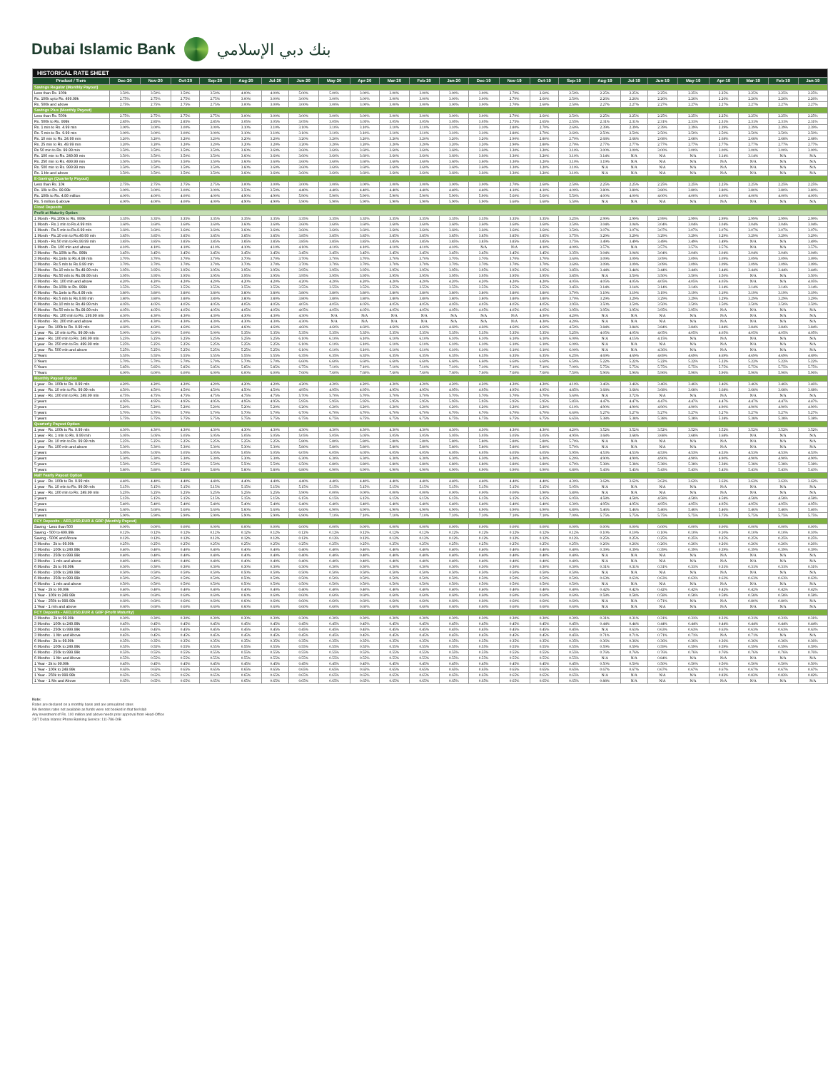Dubai Islamic Bank بنك دبي الإسلامي
| HISTORICAL RATE SHEET | | | | | | | | | | | | | | | | | | | | | | | | |
| --- | --- | --- | --- | --- | --- | --- | --- | --- | --- | --- | --- | --- | --- | --- | --- | --- | --- | --- | --- | --- | --- | --- | --- | --- |
| Product / Tiers | Dec-20 | Nov-20 | Oct-20 | Sep-20 | Aug-20 | Jul-20 | Jun-20 | May-20 | Apr-20 | Mar-20 | Feb-20 | Jan-20 | Dec-19 | Nov-19 | Oct-19 | Sep-19 | Aug-19 | Jul-19 | Jun-19 | May-19 | Apr-19 | Mar-19 | Feb-19 | Jan-19 |
| Savings Regular (Monthly Payout) | | | | | | | | | | | | | | | | | | | | | | | | |
| Less than Rs. 100k | 3.50% | 3.50% | 3.50% | 3.50% | 4.00% | 4.00% | 5.00% | 5.00% | 3.00% | 3.00% | 3.00% | 3.00% | 3.00% | 2.70% | 2.60% | 2.50% | 2.25% | 2.25% | 2.25% | 2.25% | 2.25% | 2.25% | 2.25% | 2.25% |
| Rs. 100k upto Rs. 499.99k | 2.75% | 2.75% | 2.75% | 2.75% | 3.00% | 3.00% | 3.00% | 3.00% | 3.00% | 3.00% | 3.00% | 3.00% | 3.00% | 2.70% | 2.60% | 2.50% | 2.26% | 2.26% | 2.26% | 2.26% | 2.26% | 2.26% | 2.26% | 2.26% |
| Rs. 500k and above | 2.75% | 2.75% | 2.75% | 2.75% | 3.00% | 3.00% | 3.00% | 3.00% | 3.00% | 3.00% | 3.00% | 3.00% | 3.00% | 2.70% | 2.60% | 2.50% | 2.27% | 2.27% | 2.27% | 2.27% | 2.27% | 2.27% | 2.27% | 2.27% |
| Savings Plus (Monthly Payout) | | | | | | | | | | | | | | | | | | | | | | | | |
| Less than Rs. 500k | 2.75% | 2.75% | 2.75% | 2.75% | 3.00% | 3.00% | 3.00% | 3.00% | 3.00% | 3.00% | 3.00% | 3.00% | 3.00% | 2.70% | 2.60% | 2.50% | 2.25% | 2.25% | 2.25% | 2.25% | 2.25% | 2.25% | 2.25% | 2.25% |
| Rs. 500k to Rs. 999k | 2.85% | 2.85% | 2.85% | 2.85% | 3.05% | 3.05% | 3.05% | 3.05% | 3.05% | 3.05% | 3.05% | 3.05% | 3.05% | 2.75% | 2.65% | 2.55% | 2.31% | 2.31% | 2.31% | 2.31% | 2.31% | 2.31% | 2.31% | 2.31% |
| Rs. 1 min to Rs. 4.99 min | 3.00% | 3.00% | 3.00% | 3.00% | 3.10% | 3.10% | 3.10% | 3.10% | 3.10% | 3.10% | 3.10% | 3.10% | 3.10% | 2.80% | 2.70% | 2.60% | 2.39% | 2.39% | 2.39% | 2.39% | 2.39% | 2.39% | 2.39% | 2.39% |
| Rs. 5 min to Rs. 9.99 min | 3.00% | 3.00% | 3.00% | 3.00% | 3.10% | 3.10% | 3.10% | 3.10% | 3.10% | 3.10% | 3.10% | 3.10% | 3.10% | 2.80% | 2.70% | 2.60% | 2.50% | 2.50% | 2.50% | 2.50% | 2.50% | 2.50% | 2.50% | 2.50% |
| Rs. 10 min to Rs. 24.99 min | 3.20% | 3.20% | 3.20% | 3.20% | 3.20% | 3.20% | 3.20% | 3.20% | 3.20% | 3.20% | 3.20% | 3.20% | 3.20% | 2.90% | 2.80% | 2.70% | 2.68% | 2.68% | 2.68% | 2.68% | 2.68% | 2.68% | 2.68% | 2.68% |
| Rs. 25 min to Rs. 49.99 min | 3.20% | 3.20% | 3.20% | 3.20% | 3.20% | 3.20% | 3.20% | 3.20% | 3.20% | 3.20% | 3.20% | 3.20% | 3.20% | 2.90% | 2.80% | 2.70% | 2.77% | 2.77% | 2.77% | 2.77% | 2.77% | 2.77% | 2.77% | 2.77% |
| Rs 50 min to Rs. 99.99 min | 3.50% | 3.50% | 3.50% | 3.50% | 3.60% | 3.60% | 3.60% | 3.60% | 3.60% | 3.60% | 3.60% | 3.60% | 3.60% | 3.30% | 3.20% | 3.10% | 3.00% | 3.00% | 3.00% | 3.00% | 3.00% | 3.00% | 3.00% | 3.00% |
| Rs. 100 min to Rs. 249.99 min | 3.50% | 3.50% | 3.50% | 3.50% | 3.60% | 3.60% | 3.60% | 3.60% | 3.60% | 3.60% | 3.60% | 3.60% | 3.60% | 3.30% | 3.20% | 3.10% | 3.14% | N/A | N/A | N/A | 3.14% | 3.14% | N/A | N/A |
| Rs. 250 min to Rs. 499.99 min | 3.50% | 3.50% | 3.50% | 3.50% | 3.60% | 3.60% | 3.60% | 3.60% | 3.60% | 3.60% | 3.60% | 3.60% | 3.60% | 3.30% | 3.20% | 3.10% | 3.19% | N/A | N/A | N/A | N/A | N/A | N/A | N/A |
| Rs. 500 min to Rs. 999.99 min | 3.50% | 3.50% | 3.50% | 3.50% | 3.60% | 3.60% | 3.60% | 3.60% | 3.60% | 3.60% | 3.60% | 3.60% | 3.60% | 3.30% | 3.20% | 3.10% | N/A | N/A | N/A | N/A | N/A | N/A | N/A | N/A |
| Rs. 1 bln and above | 3.50% | 3.50% | 3.50% | 3.50% | 3.60% | 3.60% | 3.60% | 3.60% | 3.60% | 3.60% | 3.60% | 3.60% | 3.60% | 3.30% | 3.20% | 3.10% | N/A | N/A | N/A | N/A | N/A | N/A | N/A | N/A |
| E-Savings (Quarterly Payout) | | | | | | | | | | | | | | | | | | | | | | | | |
| Less than Rs. 10k | 2.75% | 2.75% | 2.75% | 2.75% | 3.00% | 3.00% | 3.00% | 3.00% | 3.00% | 3.00% | 3.00% | 3.00% | 3.00% | 2.70% | 2.60% | 2.50% | 2.25% | 2.25% | 2.25% | 2.25% | 2.25% | 2.25% | 2.25% | 2.25% |
| Rs. 10k to Rs. 99.99k | 3.00% | 3.00% | 3.00% | 3.00% | 3.50% | 3.50% | 4.40% | 4.40% | 4.40% | 4.40% | 4.40% | 4.40% | 4.40% | 4.10% | 4.10% | 4.00% | 3.80% | 3.80% | 3.80% | 3.80% | 3.80% | 3.80% | 3.80% | 3.80% |
| Rs. 100k to Rs. 4.99 million | 4.00% | 4.00% | 4.00% | 4.00% | 4.90% | 4.90% | 5.90% | 5.90% | 5.90% | 5.90% | 5.90% | 5.90% | 5.90% | 5.60% | 5.60% | 5.50% | 4.00% | 4.00% | 4.00% | 4.00% | 4.00% | 4.00% | 4.00% | 4.00% |
| Rs. 5 million & above | 4.00% | 4.00% | 4.00% | 4.00% | 4.90% | 4.90% | 5.90% | 5.90% | 5.90% | 5.90% | 5.90% | 5.90% | 5.90% | 5.60% | 5.60% | 5.50% | N/A | N/A | N/A | N/A | N/A | N/A | N/A | N/A |
| Fixed Deposits | | | | | | | | | | | | | | | | | | | | | | | | |
| Profit at Maturity Option | | | | | | | | | | | | | | | | | | | | | | | | |
| 1 Month - Rs.100k to Rs. 999k | 3.35% | 3.35% | 3.35% | 3.35% | 3.35% | 3.35% | 3.35% | 3.35% | 3.35% | 3.35% | 3.35% | 3.35% | 3.35% | 3.35% | 3.35% | 3.25% | 2.99% | 2.99% | 2.99% | 2.99% | 2.99% | 2.99% | 2.99% | 2.99% |
| 1 Month - Rs.1 mln to Rs.4.99 mln | 3.60% | 3.60% | 3.60% | 3.60% | 3.60% | 3.60% | 3.60% | 3.60% | 3.60% | 3.60% | 3.60% | 3.60% | 3.60% | 3.60% | 3.60% | 3.50% | 3.04% | 3.04% | 3.04% | 3.04% | 3.04% | 3.04% | 3.04% | 3.04% |
| 1 Month - Rs.5 mln to Rs.9.99 mln | 3.60% | 3.60% | 3.60% | 3.60% | 3.60% | 3.60% | 3.60% | 3.60% | 3.60% | 3.60% | 3.60% | 3.60% | 3.60% | 3.60% | 3.60% | 3.50% | 3.07% | 3.07% | 3.07% | 3.07% | 3.07% | 3.07% | 3.07% | 3.07% |
| 1 Month - Rs.10 mln to Rs.49.99 mln | 3.85% | 3.85% | 3.85% | 3.85% | 3.85% | 3.85% | 3.85% | 3.85% | 3.85% | 3.85% | 3.85% | 3.85% | 3.85% | 3.85% | 3.85% | 3.75% | 3.29% | 3.29% | 3.29% | 3.29% | 3.29% | 3.29% | 3.29% | 3.29% |
| 1 Month - Rs.50 mln to Rs.99.99 mln | 3.85% | 3.85% | 3.85% | 3.85% | 3.85% | 3.85% | 3.85% | 3.85% | 3.85% | 3.85% | 3.85% | 3.85% | 3.85% | 3.85% | 3.85% | 3.75% | 3.49% | 3.49% | 3.49% | 3.49% | 3.49% | N/A | N/A | 3.49% |
| 1 Month - Rs. 100 mln and above | 4.10% | 4.10% | 4.10% | 4.10% | 4.10% | 4.10% | 4.10% | 4.10% | 4.10% | 4.10% | 4.10% | 4.10% | N/A | N/A | 4.10% | 4.00% | 3.57% | N/A | 3.57% | 3.57% | 3.57% | N/A | N/A | 3.57% |
| 3 Months - Rs.100k to Rs. 999k | 3.45% | 3.45% | 3.45% | 3.45% | 3.45% | 3.45% | 3.45% | 3.45% | 3.45% | 3.45% | 3.45% | 3.45% | 3.45% | 3.45% | 3.45% | 3.35% | 3.04% | 3.04% | 3.04% | 3.04% | 3.04% | 3.04% | 3.04% | 3.04% |
| 3 Months - Rs.1mln to Rs.4.99 mln | 3.70% | 3.70% | 3.70% | 3.70% | 3.70% | 3.70% | 3.70% | 3.70% | 3.70% | 3.70% | 3.70% | 3.70% | 3.70% | 3.70% | 3.70% | 3.60% | 3.09% | 3.09% | 3.09% | 3.09% | 3.09% | 3.09% | 3.09% | 3.09% |
| 3 Months - Rs.5 mln to Rs.9.99 mln | 3.70% | 3.70% | 3.70% | 3.70% | 3.70% | 3.70% | 3.70% | 3.70% | 3.70% | 3.70% | 3.70% | 3.70% | 3.70% | 3.70% | 3.70% | 3.60% | 3.09% | 3.09% | 3.09% | 3.09% | 3.09% | 3.09% | 3.09% | 3.09% |
| 3 Months - Rs.10 mln to Rs.49.99 mln | 3.95% | 3.95% | 3.95% | 3.95% | 3.95% | 3.95% | 3.95% | 3.95% | 3.95% | 3.95% | 3.95% | 3.95% | 3.95% | 3.95% | 3.95% | 3.85% | 3.44% | 3.44% | 3.44% | 3.44% | 3.44% | 3.44% | 3.44% | 3.44% |
| 3 Months - Rs.50 mln to Rs.99.99 mln | 3.95% | 3.95% | 3.95% | 3.95% | 3.95% | 3.95% | 3.95% | 3.95% | 3.95% | 3.95% | 3.95% | 3.95% | 3.95% | 3.95% | 3.95% | 3.85% | N/A | 3.50% | 3.50% | 3.50% | 3.50% | N/A | N/A | 3.50% |
| 3 Months - Rs. 100 mln and above | 4.20% | 4.20% | 4.20% | 4.20% | 4.20% | 4.20% | 4.20% | 4.20% | 4.20% | 4.20% | 4.20% | 4.20% | 4.20% | 4.20% | 4.20% | 4.05% | 4.05% | 4.05% | 4.05% | 4.05% | 4.05% | N/A | N/A | 4.05% |
| 6 Months - Rs.100k to Rs. 999k | 3.55% | 3.55% | 3.55% | 3.55% | 3.55% | 3.55% | 3.55% | 3.55% | 3.55% | 3.55% | 3.55% | 3.55% | 3.55% | 3.55% | 3.55% | 3.45% | 3.14% | 3.14% | 3.14% | 3.14% | 3.14% | 3.14% | 3.14% | 3.14% |
| 6 Months - Rs.1mln to Rs.4.99 mln | 3.80% | 3.80% | 3.80% | 3.80% | 3.80% | 3.80% | 3.80% | 3.80% | 3.80% | 3.80% | 3.80% | 3.80% | 3.80% | 3.80% | 3.80% | 3.70% | 3.19% | 3.19% | 3.19% | 3.19% | 3.19% | 3.19% | 3.19% | 3.19% |
| 6 Months - Rs.5 mln to Rs.9.99 mln | 3.80% | 3.80% | 3.80% | 3.80% | 3.80% | 3.80% | 3.80% | 3.80% | 3.80% | 3.80% | 3.80% | 3.80% | 3.80% | 3.80% | 3.80% | 3.70% | 3.29% | 3.29% | 3.29% | 3.29% | 3.29% | 3.29% | 3.29% | 3.29% |
| 6 Months - Rs.10 mln to Rs.49.99 mln | 4.05% | 4.05% | 4.05% | 4.05% | 4.05% | 4.05% | 4.05% | 4.05% | 4.05% | 4.05% | 4.05% | 4.05% | 4.05% | 4.05% | 4.05% | 3.95% | 3.50% | 3.50% | 3.50% | 3.50% | 3.50% | 3.50% | 3.50% | 3.50% |
| 6 Months - Rs.50 mln to Rs.99.99 mln | 4.05% | 4.05% | 4.05% | 4.05% | 4.05% | 4.05% | 4.05% | 4.05% | 4.05% | 4.05% | 4.05% | 4.05% | 4.05% | 4.05% | 4.05% | 3.95% | 3.95% | 3.95% | 3.95% | 3.95% | N/A | N/A | N/A | N/A |
| 6 Months - Rs. 100 mln to Rs. 199.99 mln | 4.30% | 4.30% | 4.30% | 4.30% | 4.30% | 4.30% | 4.30% | N/A | N/A | N/A | N/A | N/A | N/A | N/A | 4.30% | 4.20% | N/A | N/A | N/A | N/A | N/A | N/A | N/A | N/A |
| 6 Months - Rs. 200 mln and above | 4.30% | 4.30% | 4.30% | 4.30% | 4.30% | 4.30% | 4.30% | N/A | N/A | N/A | N/A | N/A | N/A | N/A | 4.30% | 4.20% | N/A | N/A | N/A | N/A | N/A | N/A | N/A | N/A |
| 1 year - Rs. 100k to Rs. 9.99 mln | 4.60% | 4.60% | 4.60% | 4.60% | 4.60% | 4.60% | 4.60% | 4.60% | 4.60% | 4.60% | 4.60% | 4.60% | 4.60% | 4.60% | 4.60% | 4.50% | 3.84% | 3.84% | 3.84% | 3.84% | 3.84% | 3.84% | 3.84% | 3.84% |
| 1 year - Rs. 10 mln to Rs. 99.99 mln | 5.00% | 5.00% | 5.00% | 5.00% | 5.35% | 5.35% | 5.35% | 5.35% | 5.35% | 5.35% | 5.35% | 5.35% | 5.35% | 5.35% | 5.35% | 5.25% | 4.05% | 4.05% | 4.05% | 4.05% | 4.05% | 4.05% | 4.05% | 4.05% |
| 1 year - Rs. 100 mln to Rs. 249.99 mln | 5.25% | 5.25% | 5.25% | 5.25% | 5.25% | 5.25% | 6.10% | 6.10% | 6.10% | 6.10% | 6.10% | 6.10% | 6.10% | 6.10% | 6.10% | 6.00% | N/A | 4.15% | 4.15% | N/A | N/A | N/A | N/A | N/A |
| 1 year - Rs. 250 mln to Rs. 499.99 mln | 5.25% | 5.25% | 5.25% | 5.25% | 5.25% | 5.25% | 6.10% | 6.10% | 6.10% | 6.10% | 6.10% | 6.10% | 6.10% | 6.10% | 6.10% | 6.00% | N/A | N/A | N/A | N/A | N/A | N/A | N/A | N/A |
| 1 year - Rs. 500 mln and above | 5.25% | 5.25% | 5.25% | 5.25% | 5.25% | 5.25% | 6.10% | 6.10% | 6.10% | 6.10% | 6.10% | 6.10% | 6.10% | 6.10% | 6.10% | 6.00% | N/A | N/A | 4.36% | N/A | N/A | N/A | N/A | N/A |
| 2 Years | 5.55% | 5.55% | 5.55% | 5.55% | 5.55% | 5.55% | 6.35% | 6.35% | 6.35% | 6.35% | 6.35% | 6.35% | 6.35% | 6.35% | 6.35% | 6.25% | 4.69% | 4.69% | 4.69% | 4.69% | 4.69% | 4.69% | 4.69% | 4.69% |
| 3 Years | 5.70% | 5.70% | 5.70% | 5.70% | 5.70% | 5.70% | 6.60% | 6.60% | 6.60% | 6.60% | 6.60% | 6.60% | 6.60% | 6.60% | 6.60% | 6.50% | 5.22% | 5.22% | 5.22% | 5.22% | 5.22% | 5.22% | 5.22% | 5.22% |
| 5 Years | 5.85% | 5.85% | 5.85% | 5.85% | 5.85% | 5.85% | 6.75% | 7.10% | 7.10% | 7.10% | 7.10% | 7.10% | 7.10% | 7.10% | 7.10% | 7.00% | 5.75% | 5.75% | 5.75% | 5.75% | 5.75% | 5.75% | 5.75% | 5.75% |
| 7 Years | 6.00% | 6.00% | 6.00% | 6.00% | 6.00% | 6.00% | 7.60% | 7.60% | 7.60% | 7.60% | 7.60% | 7.60% | 7.60% | 7.60% | 7.60% | 7.50% | 5.96% | 5.96% | 5.96% | 5.96% | 5.96% | 5.96% | 5.96% | 5.96% |
| Monthly Payout Option | | | | | | | | | | | | | | | | | | | | | | | | |
| 1 year - Rs. 100k to Rs. 9.99 mln | 4.20% | 4.20% | 4.20% | 4.20% | 4.20% | 4.20% | 4.20% | 4.20% | 4.20% | 4.20% | 4.20% | 4.20% | 4.20% | 4.20% | 4.20% | 4.10% | 3.46% | 3.46% | 3.46% | 3.46% | 3.46% | 3.46% | 3.46% | 3.46% |
| 1 year - Rs. 10 mln to Rs. 99.99 mln | 4.50% | 4.50% | 4.50% | 4.50% | 4.50% | 4.50% | 4.95% | 4.95% | 4.95% | 4.95% | 4.95% | 4.95% | 4.95% | 4.95% | 4.95% | 4.85% | 3.68% | 3.68% | 3.68% | 3.68% | 3.68% | 3.68% | 3.68% | 3.68% |
| 1 year - Rs. 100 mln to Rs. 249.99 mln | 4.75% | 4.75% | 4.75% | 4.75% | 4.75% | 4.75% | 5.70% | 5.70% | 5.70% | 5.70% | 5.70% | 5.70% | 5.70% | 5.70% | 5.70% | 5.60% | N/A | 3.72% | N/A | N/A | N/A | N/A | N/A | N/A |
| 2 years | 4.95% | 4.95% | 4.95% | 4.95% | 4.95% | 4.95% | 5.95% | 5.95% | 5.95% | 5.95% | 5.95% | 5.95% | 5.95% | 5.95% | 5.95% | 5.85% | 4.47% | 4.47% | 4.47% | 4.47% | 4.47% | 4.47% | 4.47% | 4.47% |
| 3 years | 5.20% | 5.20% | 5.20% | 5.20% | 5.20% | 5.20% | 6.20% | 6.20% | 6.20% | 6.20% | 6.20% | 6.20% | 6.20% | 6.20% | 6.20% | 6.10% | 4.90% | 4.90% | 4.90% | 4.90% | 4.90% | 4.90% | 4.90% | 4.90% |
| 5 years | 5.70% | 5.70% | 5.70% | 5.70% | 5.70% | 5.70% | 6.70% | 6.70% | 6.70% | 6.70% | 6.70% | 6.70% | 6.70% | 6.70% | 6.70% | 6.60% | 5.27% | 5.27% | 5.27% | 5.27% | 5.27% | 5.27% | 5.27% | 5.27% |
| 7 years | 5.75% | 5.75% | 5.75% | 5.75% | 5.75% | 5.75% | 6.75% | 6.75% | 6.75% | 6.75% | 6.75% | 6.75% | 6.75% | 6.75% | 6.75% | 6.65% | 5.38% | 5.38% | 5.38% | 5.38% | 5.38% | 5.38% | 5.38% | 5.38% |
| Quarterly Payout Option | | | | | | | | | | | | | | | | | | | | | | | | |
| 1 year - Rs. 100k to Rs. 9.99 mln | 4.30% | 4.30% | 4.30% | 4.30% | 4.30% | 4.30% | 4.30% | 4.30% | 4.30% | 4.30% | 4.30% | 4.30% | 4.30% | 4.30% | 4.30% | 4.20% | 3.52% | 3.52% | 3.52% | 3.52% | 3.52% | 3.52% | 3.52% | 3.52% |
| 1 year - Rs. 1 mln to Rs. 9.99 mln | 5.05% | 5.05% | 5.05% | 5.05% | 5.05% | 5.05% | 5.05% | 5.05% | 5.05% | 5.05% | 5.05% | 5.05% | 5.05% | 5.05% | 5.05% | 4.95% | 3.68% | 3.68% | 3.68% | 3.68% | 3.68% | N/A | N/A | N/A |
| 1 year - Rs. 10 mln to Rs. 99.99 mln | 5.25% | 5.25% | 5.25% | 5.25% | 5.25% | 5.25% | 5.80% | 5.80% | 5.80% | 5.80% | 5.80% | 5.80% | 5.80% | 5.80% | 5.80% | 5.70% | N/A | N/A | N/A | N/A | N/A | N/A | N/A | N/A |
| 1 year - Rs. 100 mln and above | 5.30% | 5.30% | 5.30% | 5.30% | 5.30% | 5.30% | 5.80% | 5.80% | 5.80% | 5.80% | 5.80% | 5.80% | 5.80% | 5.80% | 5.80% | 5.70% | N/A | N/A | N/A | N/A | N/A | N/A | N/A | N/A |
| 2 years | 5.05% | 5.05% | 5.05% | 5.05% | 5.05% | 5.05% | 6.05% | 6.05% | 6.05% | 6.05% | 6.05% | 6.05% | 6.05% | 6.05% | 6.05% | 5.95% | 4.53% | 4.53% | 4.53% | 4.53% | 4.53% | 4.53% | 4.53% | 4.53% |
| 3 years | 5.30% | 5.30% | 5.30% | 5.30% | 5.30% | 5.30% | 6.30% | 6.30% | 6.30% | 6.30% | 6.30% | 6.30% | 6.30% | 6.30% | 6.30% | 6.20% | 4.90% | 4.90% | 4.90% | 4.90% | 4.90% | 4.90% | 4.90% | 4.90% |
| 5 years | 5.50% | 5.50% | 5.50% | 5.50% | 5.50% | 5.50% | 6.50% | 6.80% | 6.80% | 6.80% | 6.80% | 6.80% | 6.80% | 6.80% | 6.80% | 6.70% | 5.38% | 5.38% | 5.38% | 5.38% | 5.38% | 5.38% | 5.38% | 5.38% |
| 7 years | 5.80% | 5.80% | 5.80% | 5.80% | 5.80% | 5.80% | 6.80% | 6.90% | 6.90% | 6.90% | 6.90% | 6.90% | 6.90% | 6.90% | 6.90% | 6.80% | 5.43% | 5.43% | 5.43% | 5.43% | 5.43% | 5.43% | 5.43% | 5.43% |
| Half Yearly Payout Option | | | | | | | | | | | | | | | | | | | | | | | | |
| 1 year - Rs. 100k to Rs. 9.99 mln | 4.40% | 4.40% | 4.40% | 4.40% | 4.40% | 4.40% | 4.40% | 4.40% | 4.40% | 4.40% | 4.40% | 4.40% | 4.40% | 4.40% | 4.40% | 4.30% | 3.62% | 3.62% | 3.62% | 3.62% | 3.62% | 3.62% | 3.62% | 3.62% |
| 1 year - Rs. 10 mln to Rs. 99.99 mln | 5.15% | 5.15% | 5.15% | 5.15% | 5.15% | 5.15% | 5.15% | 5.15% | 5.15% | 5.15% | 5.15% | 5.15% | 5.15% | 5.15% | 5.15% | 5.05% | N/A | N/A | N/A | N/A | N/A | N/A | N/A | N/A |
| 1 year - Rs. 100 mln to Rs. 249.99 mln | 5.25% | 5.25% | 5.25% | 5.25% | 5.25% | 5.25% | 5.90% | 0.00% | 0.00% | 0.00% | 0.00% | 0.00% | 0.00% | 0.00% | 5.90% | 5.80% | N/A | N/A | N/A | N/A | N/A | N/A | N/A | N/A |
| 2 years | 5.15% | 5.15% | 5.15% | 5.15% | 5.15% | 5.15% | 6.15% | 6.15% | 6.15% | 6.15% | 6.15% | 6.15% | 6.15% | 6.15% | 6.15% | 6.05% | 4.58% | 4.58% | 4.58% | 4.58% | 4.58% | 4.58% | 4.58% | 4.58% |
| 3 years | 5.40% | 5.40% | 5.40% | 5.40% | 5.40% | 5.40% | 6.40% | 6.40% | 6.40% | 6.40% | 6.40% | 6.40% | 6.40% | 6.40% | 6.40% | 6.30% | 4.95% | 4.95% | 4.95% | 4.95% | 4.95% | 4.95% | 4.95% | 4.95% |
| 5 years | 5.60% | 5.60% | 5.60% | 5.60% | 5.60% | 5.60% | 6.60% | 6.90% | 6.90% | 6.90% | 6.90% | 6.90% | 6.90% | 6.90% | 6.90% | 6.80% | 5.46% | 5.46% | 5.46% | 5.46% | 5.46% | 5.46% | 5.46% | 5.46% |
| 7 years | 5.90% | 5.90% | 5.90% | 5.90% | 5.90% | 5.90% | 6.90% | 7.10% | 7.10% | 7.10% | 7.10% | 7.10% | 7.10% | 7.10% | 7.10% | 7.00% | 5.75% | 5.75% | 5.75% | 5.75% | 5.75% | 5.75% | 5.75% | 5.75% |
| FCY Deposits - AED,USD,EUR & GBP (Monthly Payout) | | | | | | | | | | | | | | | | | | | | | | | | |
| Saving - Less than 500 | 0.00% | 0.00% | 0.00% | 0.00% | 0.00% | 0.00% | 0.00% | 0.00% | 0.00% | 0.00% | 0.00% | 0.00% | 0.00% | 0.00% | 0.00% | 0.00% | 0.00% | 0.00% | 0.00% | 0.00% | 0.00% | 0.00% | 0.00% | 0.00% |
| Saving - 500 to 499.99k | 0.12% | 0.12% | 0.12% | 0.12% | 0.12% | 0.12% | 0.12% | 0.12% | 0.12% | 0.12% | 0.12% | 0.12% | 0.12% | 0.12% | 0.12% | 0.12% | 0.10% | 0.10% | 0.10% | 0.10% | 0.10% | 0.10% | 0.10% | 0.10% |
| Saving - 500K and Above | 0.12% | 0.12% | 0.12% | 0.12% | 0.12% | 0.12% | 0.12% | 0.12% | 0.12% | 0.12% | 0.12% | 0.12% | 0.12% | 0.12% | 0.12% | 0.12% | 0.25% | 0.25% | 0.25% | 0.25% | 0.25% | 0.25% | 0.25% | 0.25% |
| 3 Months - 2k to 99.99k | 0.25% | 0.25% | 0.25% | 0.25% | 0.25% | 0.25% | 0.25% | 0.25% | 0.25% | 0.25% | 0.25% | 0.25% | 0.25% | 0.25% | 0.25% | 0.25% | 0.26% | 0.26% | 0.26% | 0.26% | 0.26% | 0.26% | 0.26% | 0.26% |
| 3 Months - 100k to 249.99k | 0.40% | 0.40% | 0.40% | 0.40% | 0.40% | 0.40% | 0.40% | 0.40% | 0.40% | 0.40% | 0.40% | 0.40% | 0.40% | 0.40% | 0.40% | 0.40% | 0.39% | 0.39% | 0.39% | 0.39% | 0.39% | 0.39% | 0.39% | 0.39% |
| 3 Months - 250k to 999.99k | 0.40% | 0.40% | 0.40% | 0.40% | 0.40% | 0.40% | 0.40% | 0.40% | 0.40% | 0.40% | 0.40% | 0.40% | 0.40% | 0.40% | 0.40% | 0.40% | N/A | N/A | N/A | N/A | N/A | N/A | N/A | N/A |
| 3 Months - 1 mln and above | 0.40% | 0.40% | 0.40% | 0.40% | 0.40% | 0.40% | 0.40% | 0.40% | 0.40% | 0.40% | 0.40% | 0.40% | 0.40% | 0.40% | 0.40% | 0.40% | N/A | N/A | N/A | N/A | N/A | N/A | N/A | N/A |
| 6 Months - 2k to 99.99k | 0.30% | 0.30% | 0.30% | 0.30% | 0.30% | 0.30% | 0.30% | 0.30% | 0.30% | 0.30% | 0.30% | 0.30% | 0.30% | 0.30% | 0.30% | 0.30% | 0.31% | 0.31% | 0.31% | 0.31% | 0.31% | 0.31% | 0.31% | 0.31% |
| 6 Months - 100k to 249.99k | 0.50% | 0.50% | 0.50% | 0.50% | 0.50% | 0.50% | 0.50% | 0.50% | 0.50% | 0.50% | 0.50% | 0.50% | 0.50% | 0.50% | 0.50% | 0.50% | N/A | N/A | N/A | N/A | N/A | N/A | N/A | N/A |
| 6 Months - 250k to 999.99k | 0.50% | 0.50% | 0.50% | 0.50% | 0.50% | 0.50% | 0.50% | 0.50% | 0.50% | 0.50% | 0.50% | 0.50% | 0.50% | 0.50% | 0.50% | 0.50% | 0.63% | 0.63% | 0.63% | 0.63% | 0.63% | 0.63% | 0.63% | 0.63% |
| 6 Months - 1 mln and above | 0.50% | 0.50% | 0.50% | 0.50% | 0.50% | 0.50% | 0.50% | 0.50% | 0.50% | 0.50% | 0.50% | 0.50% | 0.50% | 0.50% | 0.50% | 0.50% | N/A | N/A | N/A | N/A | N/A | N/A | N/A | N/A |
| 1 Year - 2k to 99.99k | 0.40% | 0.40% | 0.40% | 0.40% | 0.40% | 0.40% | 0.40% | 0.40% | 0.40% | 0.40% | 0.40% | 0.40% | 0.40% | 0.40% | 0.40% | 0.40% | 0.42% | 0.42% | 0.42% | 0.42% | 0.42% | 0.42% | 0.42% | 0.42% |
| 1 Year - 100k to 249.99k | 0.60% | 0.60% | 0.60% | 0.60% | 0.60% | 0.60% | 0.60% | 0.60% | 0.60% | 0.60% | 0.60% | 0.60% | 0.60% | 0.60% | 0.60% | 0.60% | 0.58% | 0.58% | 0.58% | 0.58% | 0.58% | 0.58% | 0.58% | 0.58% |
| 1 Year - 250k to 999.99k | 0.60% | 0.60% | 0.60% | 0.60% | 0.60% | 0.60% | 0.60% | 0.60% | 0.60% | 0.60% | 0.60% | 0.60% | 0.60% | 0.60% | 0.60% | 0.60% | N/A | N/A | 0.71% | N/A | N/A | 0.80% | 0.80% | N/A |
| 1 Year - 1 mln and above | 0.60% | 0.60% | 0.60% | 0.60% | 0.60% | 0.60% | 0.60% | 0.60% | 0.60% | 0.60% | 0.60% | 0.60% | 0.60% | 0.60% | 0.60% | 0.60% | N/A | N/A | N/A | N/A | N/A | N/A | N/A | N/A |
| FCY Deposits - AED,USD,EUR & GBP (Profit Maturity) | | | | | | | | | | | | | | | | | | | | | | | | |
| 3 Months - 2k to 99.99k | 0.30% | 0.30% | 0.30% | 0.30% | 0.30% | 0.30% | 0.30% | 0.30% | 0.30% | 0.30% | 0.30% | 0.30% | 0.30% | 0.30% | 0.30% | 0.30% | 0.31% | 0.31% | 0.31% | 0.31% | 0.31% | 0.31% | 0.31% | 0.31% |
| 3 Months - 100k to 249.99k | 0.45% | 0.45% | 0.45% | 0.45% | 0.45% | 0.45% | 0.45% | 0.45% | 0.45% | 0.45% | 0.45% | 0.45% | 0.45% | 0.45% | 0.45% | 0.45% | 0.44% | 0.44% | 0.44% | 0.44% | 0.44% | 0.44% | 0.44% | 0.44% |
| 3 Months - 250k to 999.99k | 0.45% | 0.45% | 0.45% | 0.45% | 0.45% | 0.45% | 0.45% | 0.45% | 0.45% | 0.45% | 0.45% | 0.45% | 0.45% | 0.45% | 0.45% | 0.45% | N/A | 0.63% | 0.63% | 0.63% | 0.63% | 0.63% | 0.63% | 0.63% |
| 3 Months - 1 Mn and Above | 0.45% | 0.45% | 0.45% | 0.45% | 0.45% | 0.45% | 0.45% | 0.45% | 0.45% | 0.45% | 0.45% | 0.45% | 0.45% | 0.45% | 0.45% | 0.45% | 0.71% | 0.71% | 0.71% | 0.71% | N/A | 0.71% | N/A | N/A |
| 6 Months - 2k to 99.99k | 0.35% | 0.35% | 0.35% | 0.35% | 0.35% | 0.35% | 0.35% | 0.35% | 0.35% | 0.35% | 0.35% | 0.35% | 0.35% | 0.35% | 0.35% | 0.35% | 0.36% | 0.36% | 0.36% | 0.36% | 0.36% | 0.36% | 0.36% | 0.36% |
| 6 Months - 100k to 249.99k | 0.55% | 0.55% | 0.55% | 0.55% | 0.55% | 0.55% | 0.55% | 0.55% | 0.55% | 0.55% | 0.55% | 0.55% | 0.55% | 0.55% | 0.55% | 0.55% | 0.59% | 0.59% | 0.59% | 0.59% | 0.59% | 0.59% | 0.59% | 0.59% |
| 6 Months - 250k to 999.99k | 0.55% | 0.55% | 0.55% | 0.55% | 0.55% | 0.55% | 0.55% | 0.55% | 0.55% | 0.55% | 0.55% | 0.55% | 0.55% | 0.55% | 0.55% | 0.55% | 0.76% | 0.76% | 0.76% | 0.76% | 0.76% | 0.76% | 0.76% | 0.76% |
| 6 Months - 1 Mn and Above | 0.55% | 0.55% | 0.55% | 0.55% | 0.55% | 0.55% | 0.55% | 0.55% | 0.55% | 0.55% | 0.55% | 0.55% | 0.55% | 0.55% | 0.55% | 0.55% | N/A | N/A | 0.84% | N/A | N/A | N/A | N/A | N/A |
| 1 Year - 2k to 99.99k | 0.45% | 0.45% | 0.45% | 0.45% | 0.45% | 0.45% | 0.45% | 0.45% | 0.45% | 0.45% | 0.45% | 0.45% | 0.45% | 0.45% | 0.45% | 0.45% | 0.50% | 0.50% | 0.50% | 0.50% | 0.50% | 0.50% | 0.50% | 0.50% |
| 1 Year - 100k to 249.99k | 0.65% | 0.65% | 0.65% | 0.65% | 0.65% | 0.65% | 0.65% | 0.65% | 0.65% | 0.65% | 0.65% | 0.65% | 0.65% | 0.65% | 0.65% | 0.65% | 0.67% | 0.67% | 0.67% | 0.67% | 0.67% | 0.67% | 0.67% | 0.67% |
| 1 Year - 250k to 999.99k | 0.65% | 0.65% | 0.65% | 0.65% | 0.65% | 0.65% | 0.65% | 0.65% | 0.65% | 0.65% | 0.65% | 0.65% | 0.65% | 0.65% | 0.65% | 0.65% | N/A | N/A | N/A | N/A | 0.82% | 0.82% | 0.82% | 0.82% |
| 1 Year - 1 Mn and Above | 0.65% | 0.65% | 0.65% | 0.65% | 0.65% | 0.65% | 0.65% | 0.65% | 0.65% | 0.65% | 0.65% | 0.65% | 0.65% | 0.65% | 0.65% | 0.65% | 0.88% | N/A | N/A | N/A | N/A | N/A | N/A | N/A |
Note:
Rates are declared on a monthly basis and are annualized rates
NA denotes rates not available as funds were not booked in that tier/slab
Any investment of Rs. 100 million and above needs prior approval from Head-Office
24/7 Dubai Islamic Phone Banking Service: 111-786-DIB